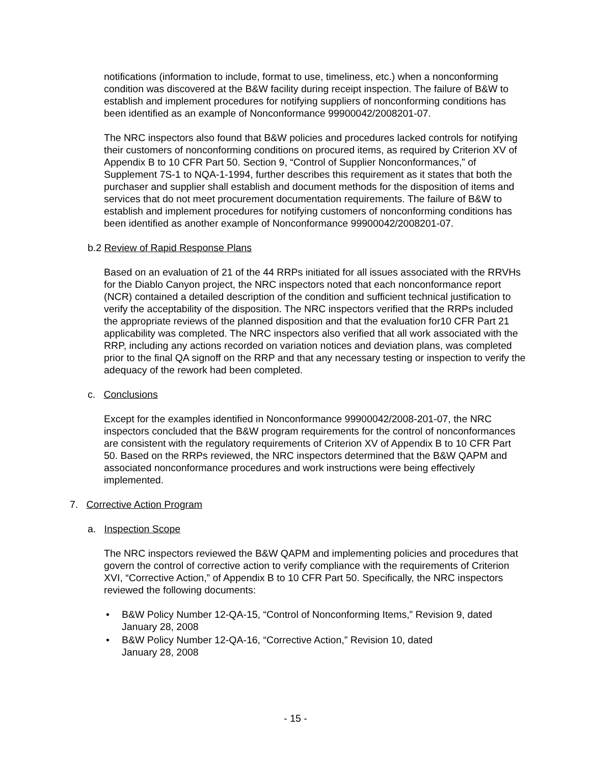notifications (information to include, format to use, timeliness, etc.) when a nonconforming condition was discovered at the B&W facility during receipt inspection. The failure of B&W to establish and implement procedures for notifying suppliers of nonconforming conditions has been identified as an example of Nonconformance 99900042/2008201-07.
The NRC inspectors also found that B&W policies and procedures lacked controls for notifying their customers of nonconforming conditions on procured items, as required by Criterion XV of Appendix B to 10 CFR Part 50. Section 9, “Control of Supplier Nonconformances,” of Supplement 7S-1 to NQA-1-1994, further describes this requirement as it states that both the purchaser and supplier shall establish and document methods for the disposition of items and services that do not meet procurement documentation requirements. The failure of B&W to establish and implement procedures for notifying customers of nonconforming conditions has been identified as another example of Nonconformance 99900042/2008201-07.
b.2 Review of Rapid Response Plans
Based on an evaluation of 21 of the 44 RRPs initiated for all issues associated with the RRVHs for the Diablo Canyon project, the NRC inspectors noted that each nonconformance report (NCR) contained a detailed description of the condition and sufficient technical justification to verify the acceptability of the disposition. The NRC inspectors verified that the RRPs included the appropriate reviews of the planned disposition and that the evaluation for10 CFR Part 21 applicability was completed. The NRC inspectors also verified that all work associated with the RRP, including any actions recorded on variation notices and deviation plans, was completed prior to the final QA signoff on the RRP and that any necessary testing or inspection to verify the adequacy of the rework had been completed.
c. Conclusions
Except for the examples identified in Nonconformance 99900042/2008-201-07, the NRC inspectors concluded that the B&W program requirements for the control of nonconformances are consistent with the regulatory requirements of Criterion XV of Appendix B to 10 CFR Part 50. Based on the RRPs reviewed, the NRC inspectors determined that the B&W QAPM and associated nonconformance procedures and work instructions were being effectively implemented.
7. Corrective Action Program
a. Inspection Scope
The NRC inspectors reviewed the B&W QAPM and implementing policies and procedures that govern the control of corrective action to verify compliance with the requirements of Criterion XVI, “Corrective Action,” of Appendix B to 10 CFR Part 50. Specifically, the NRC inspectors reviewed the following documents:
• B&W Policy Number 12-QA-15, “Control of Nonconforming Items,” Revision 9, dated January 28, 2008
• B&W Policy Number 12-QA-16, “Corrective Action,” Revision 10, dated
January 28, 2008
- 15 -